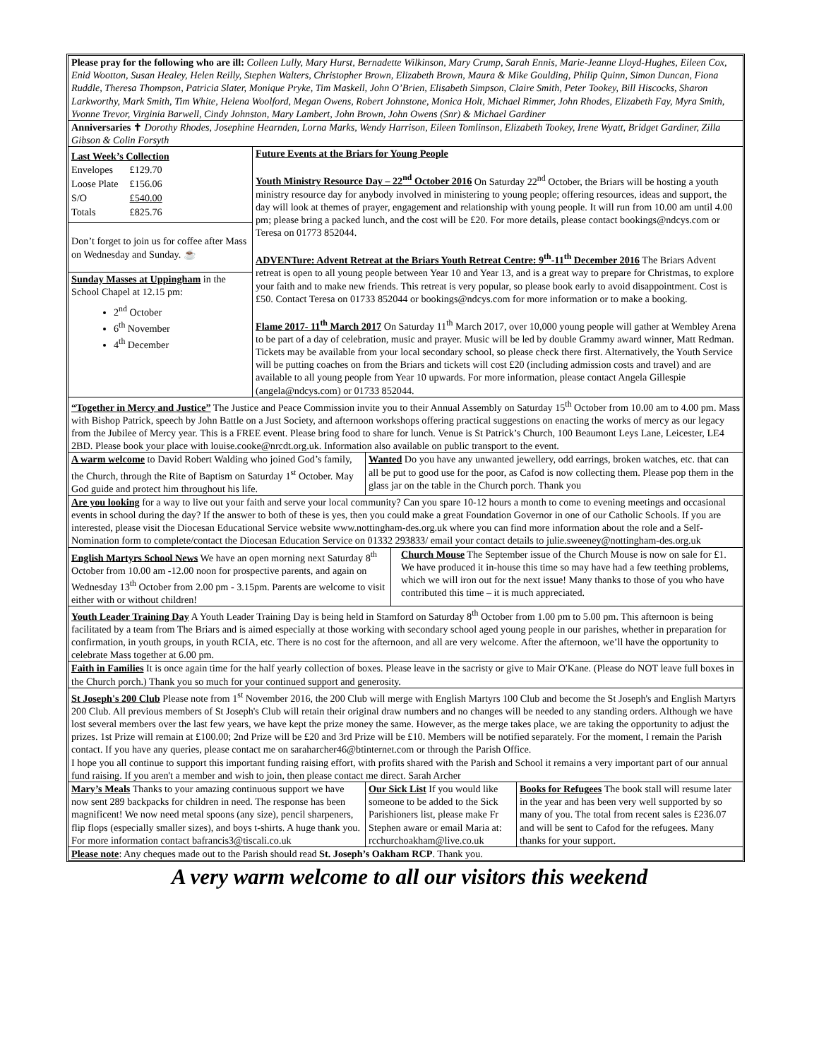Please pray for the following who are ill: Colleen Lully, Mary Hurst, Bernadette Wilkinson, Mary Crump, Sarah Ennis, Marie-Jeanne Lloyd-Hughes, Eileen Cox, Enid Wootton, Susan Healey, Helen Reilly, Stephen Walters, Christopher Brown, Elizabeth Brown, Maura & Mike Goulding, Philip Quinn, Simon Duncan, Fiona Ruddle, Theresa Thompson, Patricia Slater, Monique Pryke, Tim Maskell, John O’Brien, Elisabeth Simpson, Claire Smith, Peter Tookey, Bill Hiscocks, Sharon Larkworthy, Mark Smith, Tim White, Helena Woolford, Megan Owens, Robert Johnstone, Monica Holt, Michael Rimmer, John Rhodes, Elizabeth Fay, Myra Smith, Yvonne Trevor, Virginia Barwell, Cindy Johnston, Mary Lambert, John Brown, John Owens (Snr) & Michael Gardiner
Anniversaries ✝ Dorothy Rhodes, Josephine Hearnden, Lorna Marks, Wendy Harrison, Eileen Tomlinson, Elizabeth Tookey, Irene Wyatt, Bridget Gardiner, Zilla Gibson & Colin Forsyth
Last Week’s Collection
| Envelopes | £129.70 |
| Loose Plate | £156.06 |
| S/O | £540.00 |
| Totals | £825.76 |
Don’t forget to join us for coffee after Mass on Wednesday and Sunday. ☕
Sunday Masses at Uppingham in the School Chapel at 12.15 pm:
2<sup>nd</sup> October
6<sup>th</sup> November
4<sup>th</sup> December
Future Events at the Briars for Young People
Youth Ministry Resource Day – 22<sup>nd</sup> October 2016 On Saturday 22<sup>nd</sup> October, the Briars will be hosting a youth ministry resource day for anybody involved in ministering to young people; offering resources, ideas and support, the day will look at themes of prayer, engagement and relationship with young people. It will run from 10.00 am until 4.00 pm; please bring a packed lunch, and the cost will be £20. For more details, please contact bookings@ndcys.com or Teresa on 01773 852044.
ADVENTure: Advent Retreat at the Briars Youth Retreat Centre: 9<sup>th</sup>-11<sup>th</sup> December 2016 The Briars Advent retreat is open to all young people between Year 10 and Year 13, and is a great way to prepare for Christmas, to explore your faith and to make new friends. This retreat is very popular, so please book early to avoid disappointment. Cost is £50. Contact Teresa on 01733 852044 or bookings@ndcys.com for more information or to make a booking.
Flame 2017- 11<sup>th</sup> March 2017 On Saturday 11<sup>th</sup> March 2017, over 10,000 young people will gather at Wembley Arena to be part of a day of celebration, music and prayer. Music will be led by double Grammy award winner, Matt Redman. Tickets may be available from your local secondary school, so please check there first. Alternatively, the Youth Service will be putting coaches on from the Briars and tickets will cost £20 (including admission costs and travel) and are available to all young people from Year 10 upwards. For more information, please contact Angela Gillespie (angela@ndcys.com) or 01733 852044.
“Together in Mercy and Justice” The Justice and Peace Commission invite you to their Annual Assembly on Saturday 15<sup>th</sup> October from 10.00 am to 4.00 pm. Mass with Bishop Patrick, speech by John Battle on a Just Society, and afternoon workshops offering practical suggestions on enacting the works of mercy as our legacy from the Jubilee of Mercy year. This is a FREE event. Please bring food to share for lunch. Venue is St Patrick’s Church, 100 Beaumont Leys Lane, Leicester, LE4 2BD. Please book your place with louise.cooke@nrcdt.org.uk. Information also available on public transport to the event.
A warm welcome to David Robert Walding who joined God’s family, the Church, through the Rite of Baptism on Saturday 1<sup>st</sup> October. May God guide and protect him throughout his life.
Wanted Do you have any unwanted jewellery, odd earrings, broken watches, etc. that can all be put to good use for the poor, as Cafod is now collecting them. Please pop them in the glass jar on the table in the Church porch. Thank you
Are you looking for a way to live out your faith and serve your local community? Can you spare 10-12 hours a month to come to evening meetings and occasional events in school during the day? If the answer to both of these is yes, then you could make a great Foundation Governor in one of our Catholic Schools. If you are interested, please visit the Diocesan Educational Service website www.nottingham-des.org.uk where you can find more information about the role and a Self-Nomination form to complete/contact the Diocesan Education Service on 01332 293833/ email your contact details to julie.sweeney@nottingham-des.org.uk
English Martyrs School News We have an open morning next Saturday 8<sup>th</sup> October from 10.00 am -12.00 noon for prospective parents, and again on Wednesday 13<sup>th</sup> October from 2.00 pm - 3.15pm. Parents are welcome to visit either with or without children!
Church Mouse The September issue of the Church Mouse is now on sale for £1. We have produced it in-house this time so may have had a few teething problems, which we will iron out for the next issue! Many thanks to those of you who have contributed this time – it is much appreciated.
Youth Leader Training Day A Youth Leader Training Day is being held in Stamford on Saturday 8<sup>th</sup> October from 1.00 pm to 5.00 pm. This afternoon is being facilitated by a team from The Briars and is aimed especially at those working with secondary school aged young people in our parishes, whether in preparation for confirmation, in youth groups, in youth RCIA, etc. There is no cost for the afternoon, and all are very welcome. After the afternoon, we’ll have the opportunity to celebrate Mass together at 6.00 pm.
Faith in Families It is once again time for the half yearly collection of boxes. Please leave in the sacristy or give to Mair O'Kane. (Please do NOT leave full boxes in the Church porch.) Thank you so much for your continued support and generosity.
St Joseph's 200 Club Please note from 1<sup>st</sup> November 2016, the 200 Club will merge with English Martyrs 100 Club and become the St Joseph's and English Martyrs 200 Club. All previous members of St Joseph's Club will retain their original draw numbers and no changes will be needed to any standing orders. Although we have lost several members over the last few years, we have kept the prize money the same. However, as the merge takes place, we are taking the opportunity to adjust the prizes. 1st Prize will remain at £100.00; 2nd Prize will be £20 and 3rd Prize will be £10. Members will be notified separately. For the moment, I remain the Parish contact. If you have any queries, please contact me on saraharcher46@btinternet.com or through the Parish Office.
I hope you all continue to support this important funding raising effort, with profits shared with the Parish and School it remains a very important part of our annual fund raising. If you aren't a member and wish to join, then please contact me direct. Sarah Archer
Mary’s Meals Thanks to your amazing continuous support we have now sent 289 backpacks for children in need. The response has been magnificent! We now need metal spoons (any size), pencil sharpeners, flip flops (especially smaller sizes), and boys t-shirts. A huge thank you. For more information contact bafrancis3@tiscali.co.uk
Our Sick List If you would like someone to be added to the Sick Parishioners list, please make Fr Stephen aware or email Maria at: rcchurchoakham@live.co.uk
Books for Refugees The book stall will resume later in the year and has been very well supported by so many of you. The total from recent sales is £236.07 and will be sent to Cafod for the refugees. Many thanks for your support.
Please note: Any cheques made out to the Parish should read St. Joseph’s Oakham RCP. Thank you.
A very warm welcome to all our visitors this weekend